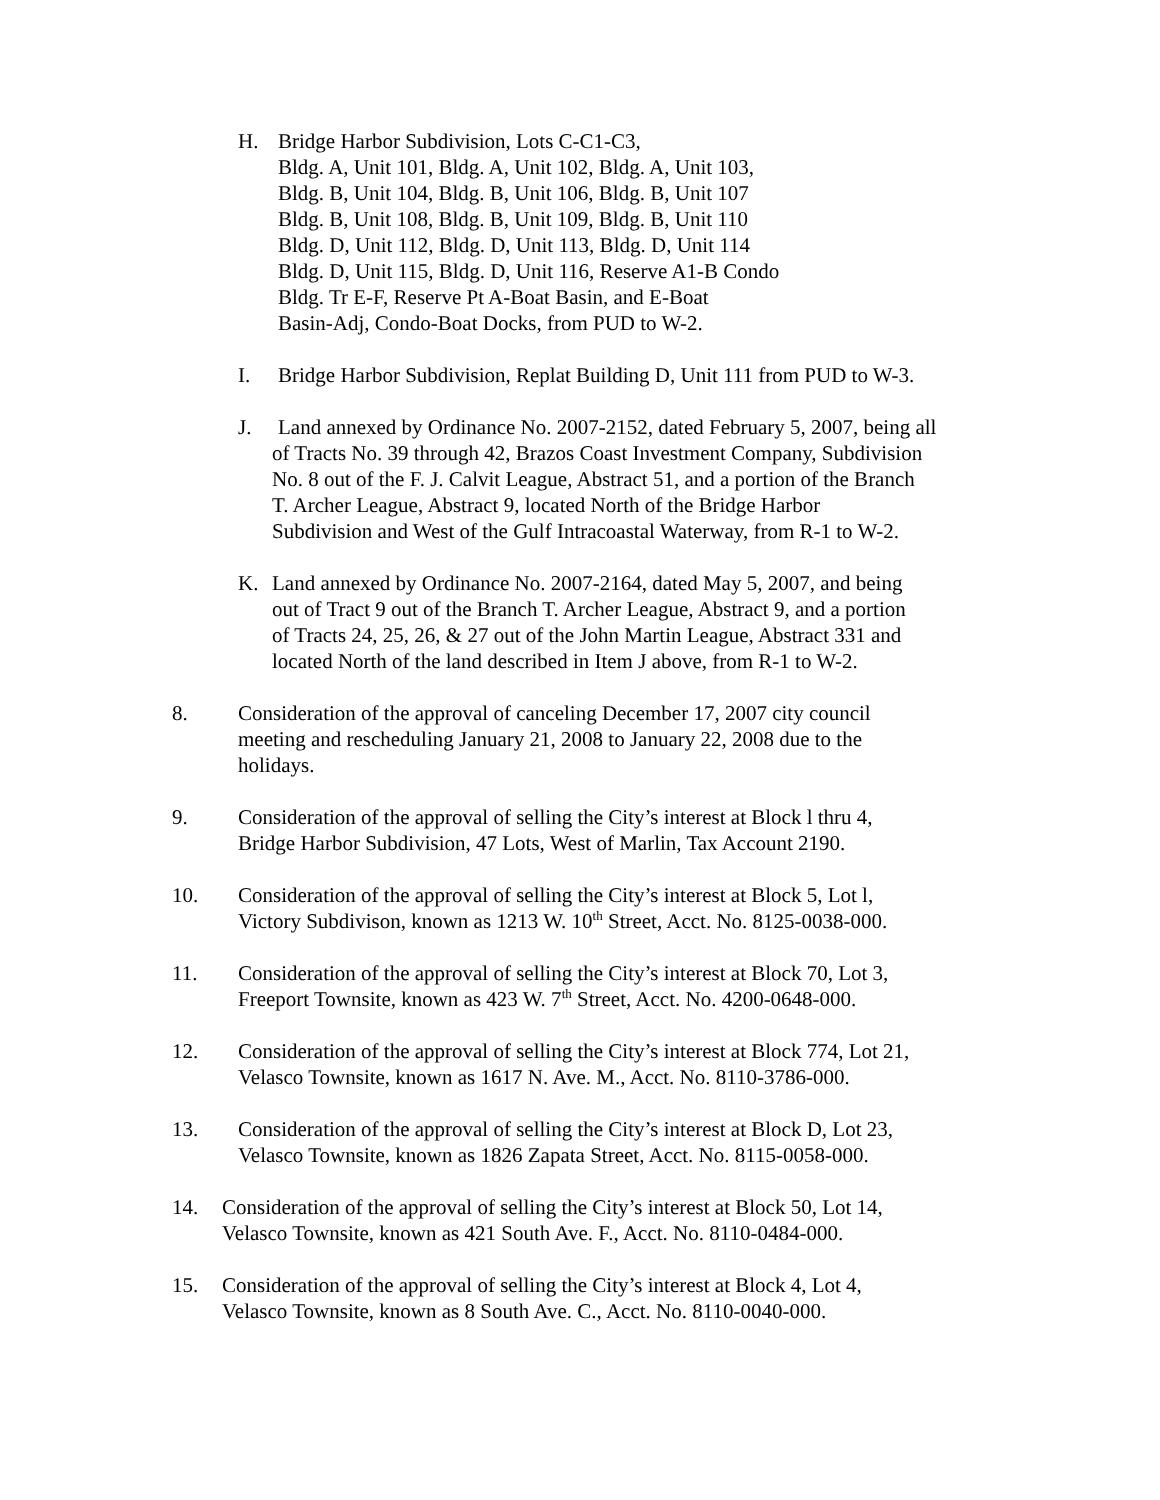H. Bridge Harbor Subdivision, Lots C-C1-C3,
Bldg. A, Unit 101, Bldg. A, Unit 102, Bldg. A, Unit 103,
Bldg. B, Unit 104, Bldg. B, Unit 106, Bldg. B, Unit 107
Bldg. B, Unit 108, Bldg. B, Unit 109, Bldg. B, Unit 110
Bldg. D, Unit 112, Bldg. D, Unit 113, Bldg. D, Unit 114
Bldg. D, Unit 115, Bldg. D, Unit 116, Reserve A1-B Condo
Bldg. Tr E-F, Reserve Pt A-Boat Basin, and E-Boat
Basin-Adj, Condo-Boat Docks, from PUD to W-2.
I. Bridge Harbor Subdivision, Replat Building D, Unit 111 from PUD to W-3.
J. Land annexed by Ordinance No. 2007-2152, dated February 5, 2007, being all
of Tracts No. 39 through 42, Brazos Coast Investment Company, Subdivision
No. 8 out of the F. J. Calvit League, Abstract 51, and a portion of the Branch
T. Archer League, Abstract 9, located North of the Bridge Harbor
Subdivision and West of the Gulf Intracoastal Waterway, from R-1 to W-2.
K. Land annexed by Ordinance No. 2007-2164, dated May 5, 2007, and being
out of Tract 9 out of the Branch T. Archer League, Abstract 9, and a portion
of Tracts 24, 25, 26, & 27 out of the John Martin League, Abstract 331 and
located North of the land described in Item J above, from R-1 to W-2.
8. Consideration of the approval of canceling December 17, 2007 city council
meeting and rescheduling January 21, 2008 to January 22, 2008 due to the
holidays.
9. Consideration of the approval of selling the City’s interest at Block l thru 4,
Bridge Harbor Subdivision, 47 Lots, West of Marlin, Tax Account 2190.
10. Consideration of the approval of selling the City’s interest at Block 5, Lot l,
Victory Subdivison, known as 1213 W. 10<sup>th</sup> Street, Acct. No. 8125-0038-000.
11. Consideration of the approval of selling the City’s interest at Block 70, Lot 3,
Freeport Townsite, known as 423 W. 7<sup>th</sup> Street, Acct. No. 4200-0648-000.
12. Consideration of the approval of selling the City’s interest at Block 774, Lot 21,
Velasco Townsite, known as 1617 N. Ave. M., Acct. No. 8110-3786-000.
13. Consideration of the approval of selling the City’s interest at Block D, Lot 23,
Velasco Townsite, known as 1826 Zapata Street, Acct. No. 8115-0058-000.
14. Consideration of the approval of selling the City’s interest at Block 50, Lot 14,
Velasco Townsite, known as 421 South Ave. F., Acct. No. 8110-0484-000.
15. Consideration of the approval of selling the City’s interest at Block 4, Lot 4,
Velasco Townsite, known as 8 South Ave. C., Acct. No. 8110-0040-000.